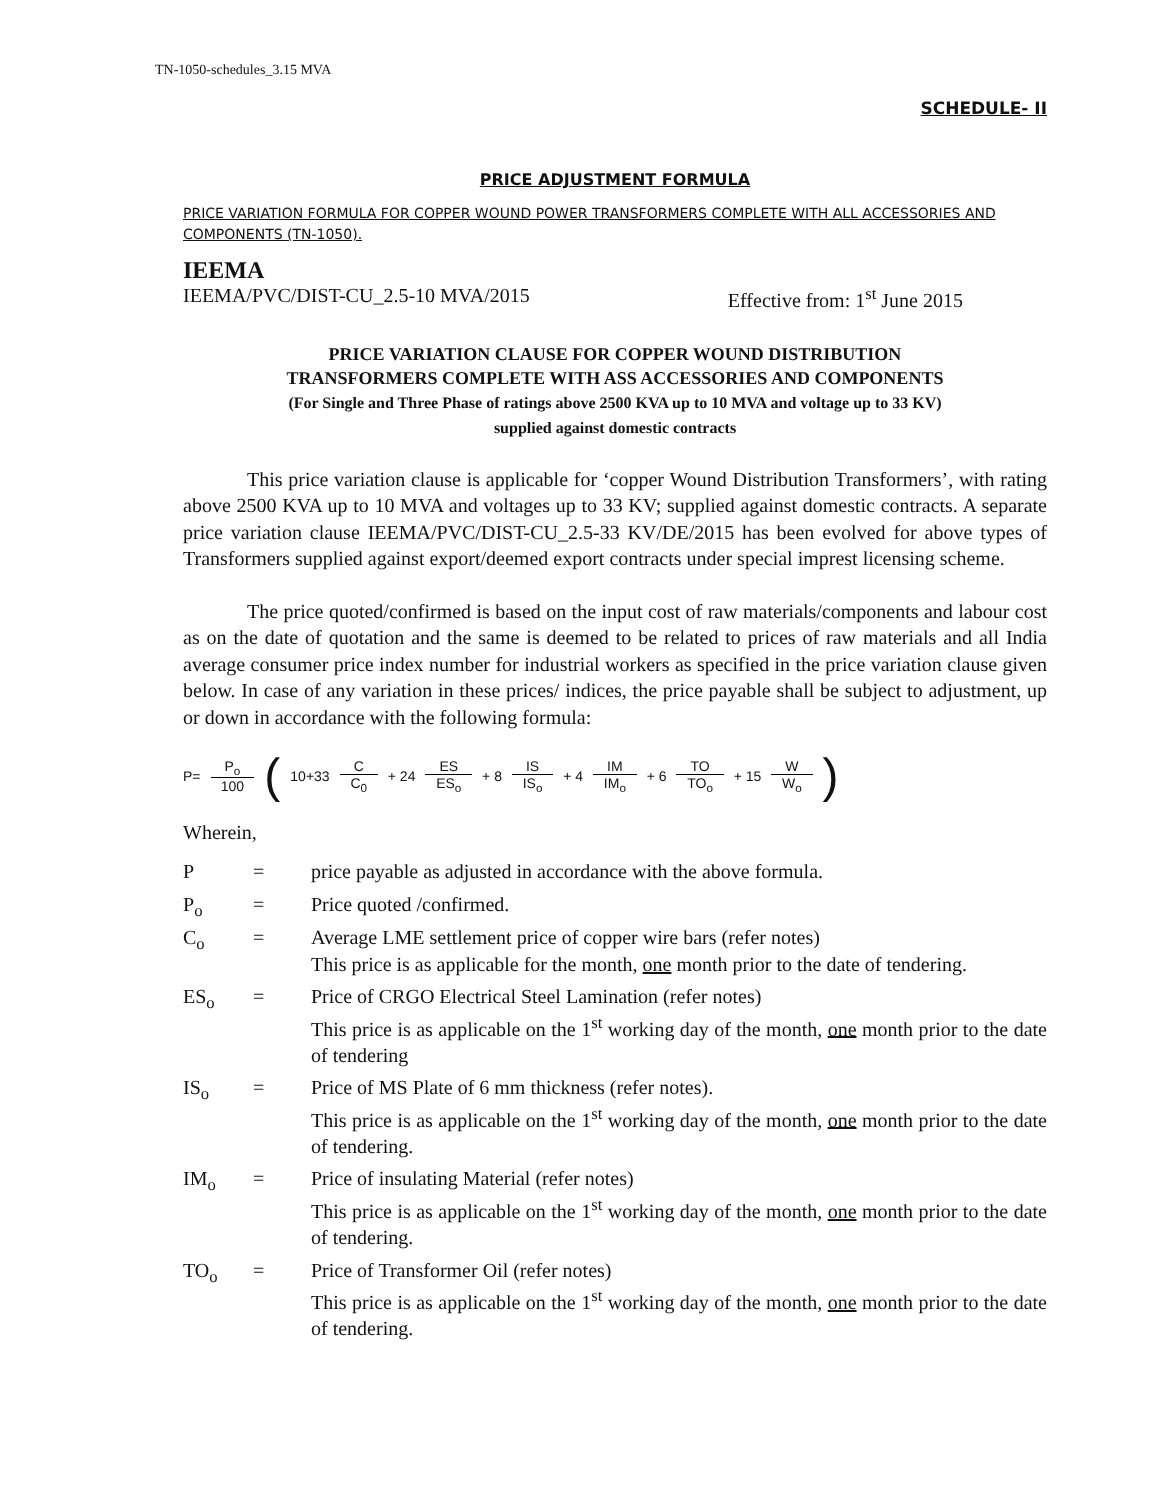TN-1050-schedules_3.15 MVA
SCHEDULE- II
PRICE ADJUSTMENT FORMULA
PRICE VARIATION FORMULA FOR COPPER WOUND POWER TRANSFORMERS COMPLETE WITH ALL ACCESSORIES AND COMPONENTS (TN-1050).
IEEMA
IEEMA/PVC/DIST-CU_2.5-10 MVA/2015 Effective from: 1<sup>st</sup> June 2015
PRICE VARIATION CLAUSE FOR COPPER WOUND DISTRIBUTION
TRANSFORMERS COMPLETE WITH ASS ACCESSORIES AND COMPONENTS
(For Single and Three Phase of ratings above 2500 KVA up to 10 MVA and voltage up to 33 KV)
supplied against domestic contracts
This price variation clause is applicable for ‘copper Wound Distribution Transformers’, with rating above 2500 KVA up to 10 MVA and voltages up to 33 KV; supplied against domestic contracts. A separate price variation clause IEEMA/PVC/DIST-CU_2.5-33 KV/DE/2015 has been evolved for above types of Transformers supplied against export/deemed export contracts under special imprest licensing scheme.
The price quoted/confirmed is based on the input cost of raw materials/components and labour cost as on the date of quotation and the same is deemed to be related to prices of raw materials and all India average consumer price index number for industrial workers as specified in the price variation clause given below. In case of any variation in these prices/ indices, the price payable shall be subject to adjustment, up or down in accordance with the following formula:
P= P<sub>o</sub> 100 ( 10+33 C C<sub>0</sub> + 24 ES ES<sub>o</sub> + 8 IS IS<sub>o</sub> + 4 IM IM<sub>o</sub> + 6 TO TO<sub>o</sub> + 15 W W<sub>o</sub>)
Wherein,
| P | = | price payable as adjusted in accordance with the above formula. |
| P<sub>o</sub> | = | Price quoted /confirmed. |
| C<sub>o</sub> | = | Average LME settlement price of copper wire bars (refer notes) This price is as applicable for the month, one month prior to the date of tendering. |
| ES<sub>o</sub> | = | Price of CRGO Electrical Steel Lamination (refer notes) This price is as applicable on the 1<sup>st</sup> working day of the month, one month prior to the date of tendering |
| IS<sub>o</sub> | = | Price of MS Plate of 6 mm thickness (refer notes). This price is as applicable on the 1<sup>st</sup> working day of the month, one month prior to the date of tendering. |
| IM<sub>o</sub> | = | Price of insulating Material (refer notes) This price is as applicable on the 1<sup>st</sup> working day of the month, one month prior to the date of tendering. |
| TO<sub>o</sub> | = | Price of Transformer Oil (refer notes) This price is as applicable on the 1<sup>st</sup> working day of the month, one month prior to the date of tendering. |